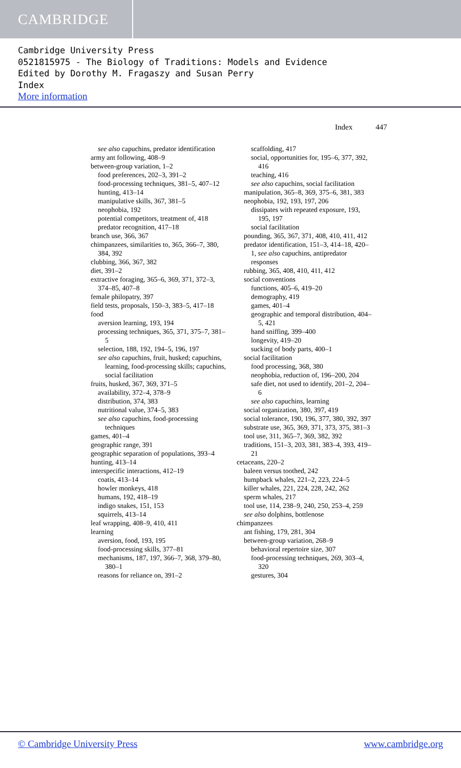CAMBRIDGE
Cambridge University Press
0521815975 - The Biology of Traditions: Models and Evidence
Edited by Dorothy M. Fragaszy and Susan Perry
Index
More information
Index 447
see also capuchins, predator identification
army ant following, 408–9
between-group variation, 1–2
food preferences, 202–3, 391–2
food-processing techniques, 381–5, 407–12
hunting, 413–14
manipulative skills, 367, 381–5
neophobia, 192
potential competitors, treatment of, 418
predator recognition, 417–18
branch use, 366, 367
chimpanzees, similarities to, 365, 366–7, 380, 384, 392
clubbing, 366, 367, 382
diet, 391–2
extractive foraging, 365–6, 369, 371, 372–3, 374–85, 407–8
female philopatry, 397
field tests, proposals, 150–3, 383–5, 417–18
food
aversion learning, 193, 194
processing techniques, 365, 371, 375–7, 381–5
selection, 188, 192, 194–5, 196, 197
see also capuchins, fruit, husked; capuchins, learning, food-processing skills; capuchins, social facilitation
fruits, husked, 367, 369, 371–5
availability, 372–4, 378–9
distribution, 374, 383
nutritional value, 374–5, 383
see also capuchins, food-processing techniques
games, 401–4
geographic range, 391
geographic separation of populations, 393–4
hunting, 413–14
interspecific interactions, 412–19
coatis, 413–14
howler monkeys, 418
humans, 192, 418–19
indigo snakes, 151, 153
squirrels, 413–14
leaf wrapping, 408–9, 410, 411
learning
aversion, food, 193, 195
food-processing skills, 377–81
mechanisms, 187, 197, 366–7, 368, 379–80, 380–1
reasons for reliance on, 391–2
scaffolding, 417
social, opportunities for, 195–6, 377, 392, 416
teaching, 416
see also capuchins, social facilitation
manipulation, 365–8, 369, 375–6, 381, 383
neophobia, 192, 193, 197, 206
dissipates with repeated exposure, 193, 195, 197
social facilitation
pounding, 365, 367, 371, 408, 410, 411, 412
predator identification, 151–3, 414–18, 420–1, see also capuchins, antipredator responses
rubbing, 365, 408, 410, 411, 412
social conventions
functions, 405–6, 419–20
demography, 419
games, 401–4
geographic and temporal distribution, 404–5, 421
hand sniffing, 399–400
longevity, 419–20
sucking of body parts, 400–1
social facilitation
food processing, 368, 380
neophobia, reduction of, 196–200, 204
safe diet, not used to identify, 201–2, 204–6
see also capuchins, learning
social organization, 380, 397, 419
social tolerance, 190, 196, 377, 380, 392, 397
substrate use, 365, 369, 371, 373, 375, 381–3
tool use, 311, 365–7, 369, 382, 392
traditions, 151–3, 203, 381, 383–4, 393, 419–21
cetaceans, 220–2
baleen versus toothed, 242
humpback whales, 221–2, 223, 224–5
killer whales, 221, 224, 228, 242, 262
sperm whales, 217
tool use, 114, 238–9, 240, 250, 253–4, 259
see also dolphins, bottlenose
chimpanzees
ant fishing, 179, 281, 304
between-group variation, 268–9
behavioral repertoire size, 307
food-processing techniques, 269, 303–4, 320
gestures, 304
© Cambridge University Press www.cambridge.org